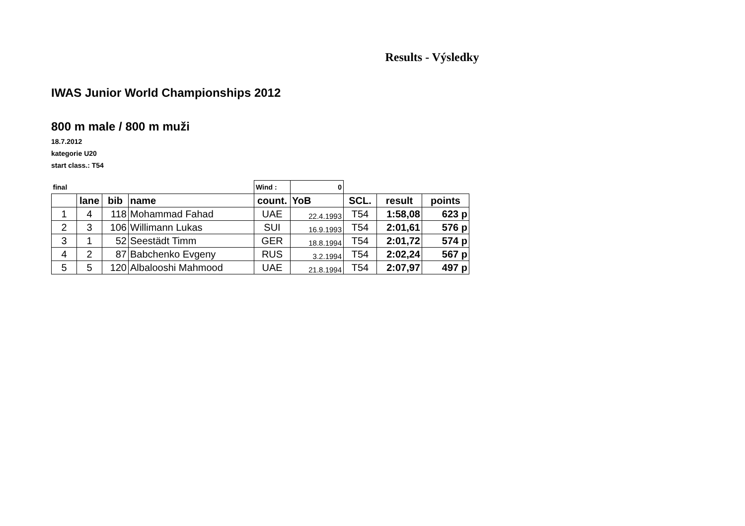Results - Výsledky
IWAS Junior World Championships 2012
800 m male / 800 m muži
18.7.2012
kategorie U20
start class.: T54
| final | | | | Wind : | 0 | | | |
| | lane | bib | name | count. | YoB | SCL. | result | points |
| 1 | 4 | 118 | Mohammad Fahad | UAE | 22.4.1993 | T54 | 1:58,08 | 623 p |
| 2 | 3 | 106 | Willimann Lukas | SUI | 16.9.1993 | T54 | 2:01,61 | 576 p |
| 3 | 1 | 52 | Seestädt Timm | GER | 18.8.1994 | T54 | 2:01,72 | 574 p |
| 4 | 2 | 87 | Babchenko Evgeny | RUS | 3.2.1994 | T54 | 2:02,24 | 567 p |
| 5 | 5 | 120 | Albalooshi Mahmood | UAE | 21.8.1994 | T54 | 2:07,97 | 497 p |